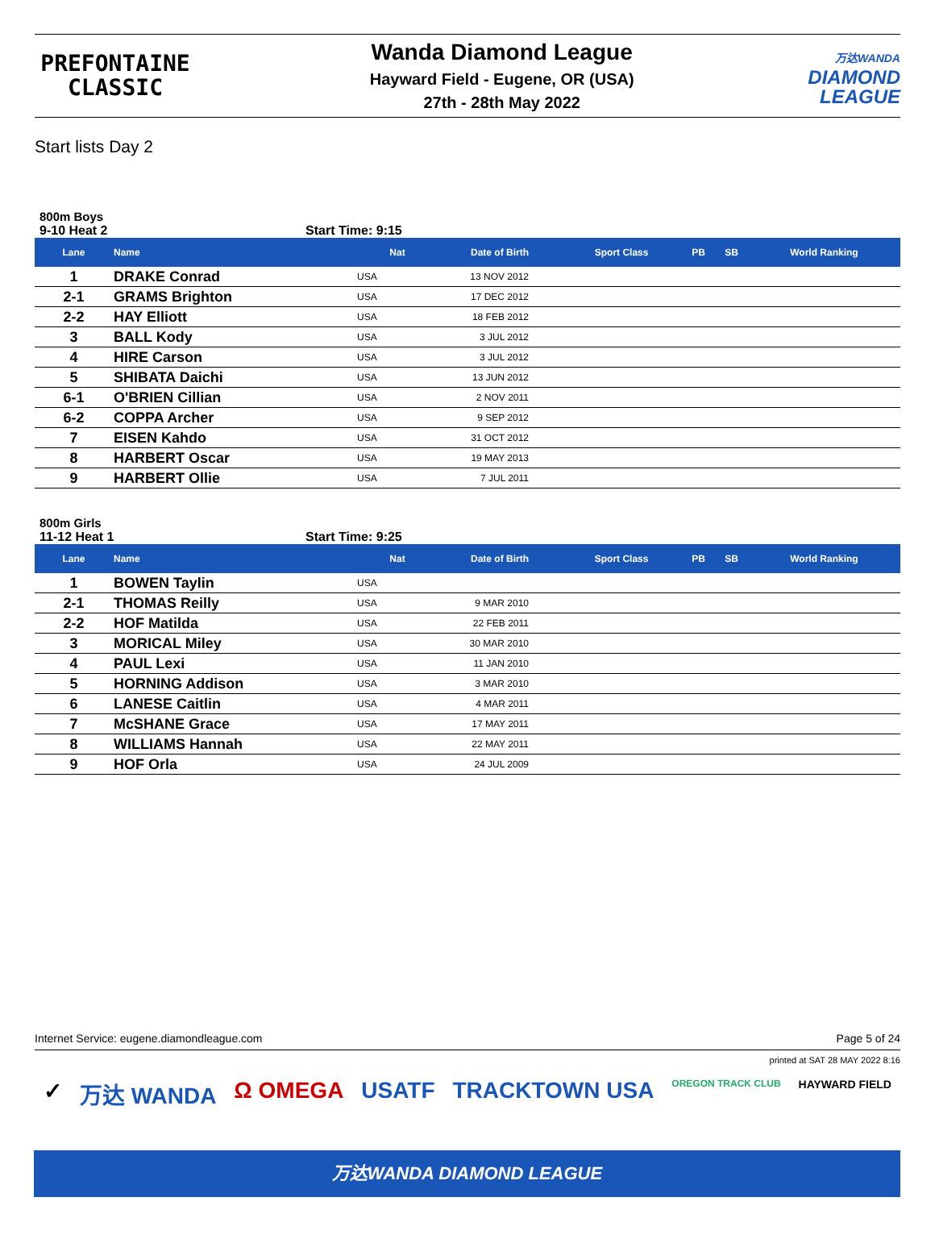PREFONTAINE
CLASSIC
Wanda Diamond League
Hayward Field - Eugene, OR (USA)
27th - 28th May 2022
万达WANDA
DIAMOND
LEAGUE
Start lists Day 2
800m Boys
9-10 Heat 2 Start Time: 9:15
| Lane | Name | Nat | Date of Birth | Sport Class | PB | SB | World Ranking |
| --- | --- | --- | --- | --- | --- | --- | --- |
| 1 | DRAKE Conrad | USA | 13 NOV 2012 | | | | |
| 2-1 | GRAMS Brighton | USA | 17 DEC 2012 | | | | |
| 2-2 | HAY Elliott | USA | 18 FEB 2012 | | | | |
| 3 | BALL Kody | USA | 3 JUL 2012 | | | | |
| 4 | HIRE Carson | USA | 3 JUL 2012 | | | | |
| 5 | SHIBATA Daichi | USA | 13 JUN 2012 | | | | |
| 6-1 | O'BRIEN Cillian | USA | 2 NOV 2011 | | | | |
| 6-2 | COPPA Archer | USA | 9 SEP 2012 | | | | |
| 7 | EISEN Kahdo | USA | 31 OCT 2012 | | | | |
| 8 | HARBERT Oscar | USA | 19 MAY 2013 | | | | |
| 9 | HARBERT Ollie | USA | 7 JUL 2011 | | | | |
800m Girls
11-12 Heat 1 Start Time: 9:25
| Lane | Name | Nat | Date of Birth | Sport Class | PB | SB | World Ranking |
| --- | --- | --- | --- | --- | --- | --- | --- |
| 1 | BOWEN Taylin | USA | | | | | |
| 2-1 | THOMAS Reilly | USA | 9 MAR 2010 | | | | |
| 2-2 | HOF Matilda | USA | 22 FEB 2011 | | | | |
| 3 | MORICAL Miley | USA | 30 MAR 2010 | | | | |
| 4 | PAUL Lexi | USA | 11 JAN 2010 | | | | |
| 5 | HORNING Addison | USA | 3 MAR 2010 | | | | |
| 6 | LANESE Caitlin | USA | 4 MAR 2011 | | | | |
| 7 | McSHANE Grace | USA | 17 MAY 2011 | | | | |
| 8 | WILLIAMS Hannah | USA | 22 MAY 2011 | | | | |
| 9 | HOF Orla | USA | 24 JUL 2009 | | | | |
Internet Service: eugene.diamondleague.com Page 5 of 24
printed at SAT 28 MAY 2022 8:16
✓ 万达 WANDA Ω OMEGA USATF TRACKTOWN USA OREGON TRACK CLUB HAYWARD FIELD
万达WANDA DIAMOND LEAGUE